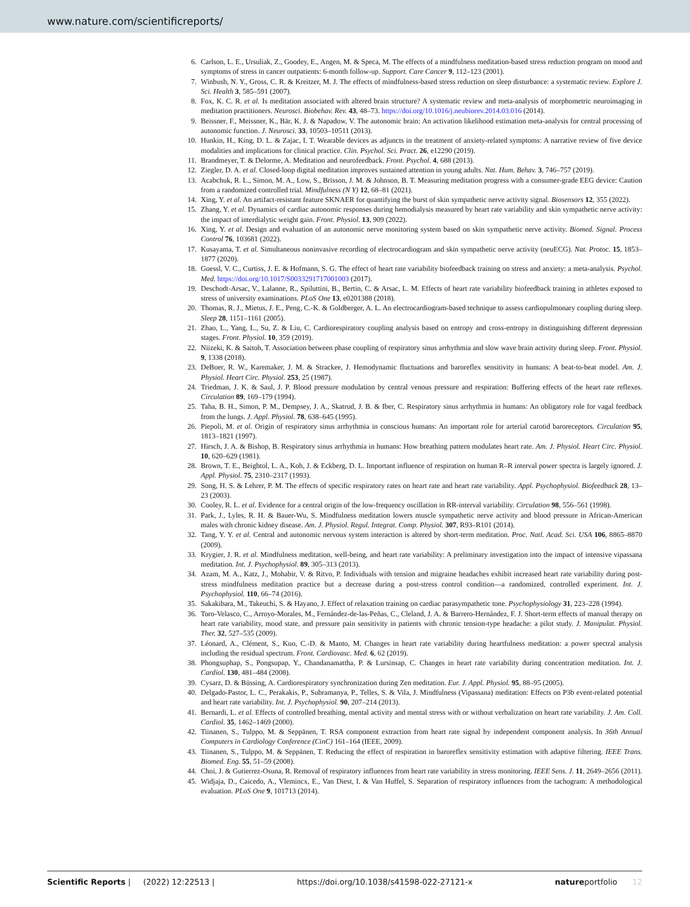www.nature.com/scientificreports/
6. Carlson, L. E., Ursuliak, Z., Goodey, E., Angen, M. & Speca, M. The effects of a mindfulness meditation-based stress reduction program on mood and symptoms of stress in cancer outpatients: 6-month follow-up. Support. Care Cancer 9, 112–123 (2001).
7. Winbush, N. Y., Gross, C. R. & Kreitzer, M. J. The effects of mindfulness-based stress reduction on sleep disturbance: a systematic review. Explore J. Sci. Health 3, 585–591 (2007).
8. Fox, K. C. R. et al. Is meditation associated with altered brain structure? A systematic review and meta-analysis of morphometric neuroimaging in meditation practitioners. Neurosci. Biobehav. Rev. 43, 48–73. https://doi.org/10.1016/j.neubiorev.2014.03.016 (2014).
9. Beissner, F., Meissner, K., Bär, K. J. & Napadow, V. The autonomic brain: An activation likelihood estimation meta-analysis for central processing of autonomic function. J. Neurosci. 33, 10503–10511 (2013).
10. Hunkin, H., King, D. L. & Zajac, I. T. Wearable devices as adjuncts in the treatment of anxiety-related symptoms: A narrative review of five device modalities and implications for clinical practice. Clin. Psychol. Sci. Pract. 26, e12290 (2019).
11. Brandmeyer, T. & Delorme, A. Meditation and neurofeedback. Front. Psychol. 4, 688 (2013).
12. Ziegler, D. A. et al. Closed-loop digital meditation improves sustained attention in young adults. Nat. Hum. Behav. 3, 746–757 (2019).
13. Acabchuk, R. L., Simon, M. A., Low, S., Brisson, J. M. & Johnson, B. T. Measuring meditation progress with a consumer-grade EEG device: Caution from a randomized controlled trial. Mindfulness (N Y) 12, 68–81 (2021).
14. Xing, Y. et al. An artifact-resistant feature SKNAER for quantifying the burst of skin sympathetic nerve activity signal. Biosensors 12, 355 (2022).
15. Zhang, Y. et al. Dynamics of cardiac autonomic responses during hemodialysis measured by heart rate variability and skin sympathetic nerve activity: the impact of interdialytic weight gain. Front. Physiol. 13, 909 (2022).
16. Xing, Y. et al. Design and evaluation of an autonomic nerve monitoring system based on skin sympathetic nerve activity. Biomed. Signal. Process Control 76, 103681 (2022).
17. Kusayama, T. et al. Simultaneous noninvasive recording of electrocardiogram and skin sympathetic nerve activity (neuECG). Nat. Protoc. 15, 1853–1877 (2020).
18. Goessl, V. C., Curtiss, J. E. & Hofmann, S. G. The effect of heart rate variability biofeedback training on stress and anxiety: a meta-analysis. Psychol. Med. https://doi.org/10.1017/S0033291717001003 (2017).
19. Deschodt-Arsac, V., Lalanne, R., Spiluttini, B., Bertin, C. & Arsac, L. M. Effects of heart rate variability biofeedback training in athletes exposed to stress of university examinations. PLoS One 13, e0201388 (2018).
20. Thomas, R. J., Mietus, J. E., Peng, C.-K. & Goldberger, A. L. An electrocardiogram-based technique to assess cardiopulmonary coupling during sleep. Sleep 28, 1151–1161 (2005).
21. Zhao, L., Yang, L., Su, Z. & Liu, C. Cardiorespiratory coupling analysis based on entropy and cross-entropy in distinguishing different depression stages. Front. Physiol. 10, 359 (2019).
22. Niizeki, K. & Saitoh, T. Association between phase coupling of respiratory sinus arrhythmia and slow wave brain activity during sleep. Front. Physiol. 9, 1338 (2018).
23. DeBoer, R. W., Karemaker, J. M. & Strackee, J. Hemodynamic fluctuations and baroreflex sensitivity in humans: A beat-to-beat model. Am. J. Physiol. Heart Circ. Physiol. 253, 25 (1987).
24. Triedman, J. K. & Saul, J. P. Blood pressure modulation by central venous pressure and respiration: Buffering effects of the heart rate reflexes. Circulation 89, 169–179 (1994).
25. Taha, B. H., Simon, P. M., Dempsey, J. A., Skatrud, J. B. & Iber, C. Respiratory sinus arrhythmia in humans: An obligatory role for vagal feedback from the lungs. J. Appl. Physiol. 78, 638–645 (1995).
26. Piepoli, M. et al. Origin of respiratory sinus arrhythmia in conscious humans: An important role for arterial carotid baroreceptors. Circulation 95, 1813–1821 (1997).
27. Hirsch, J. A. & Bishop, B. Respiratory sinus arrhythmia in humans: How breathing pattern modulates heart rate. Am. J. Physiol. Heart Circ. Physiol. 10, 620–629 (1981).
28. Brown, T. E., Beightol, L. A., Koh, J. & Eckberg, D. L. Important influence of respiration on human R–R interval power spectra is largely ignored. J. Appl. Physiol. 75, 2310–2317 (1993).
29. Song, H. S. & Lehrer, P. M. The effects of specific respiratory rates on heart rate and heart rate variability. Appl. Psychophysiol. Biofeedback 28, 13–23 (2003).
30. Cooley, R. L. et al. Evidence for a central origin of the low-frequency oscillation in RR-interval variability. Circulation 98, 556–561 (1998).
31. Park, J., Lyles, R. H. & Bauer-Wu, S. Mindfulness meditation lowers muscle sympathetic nerve activity and blood pressure in African-American males with chronic kidney disease. Am. J. Physiol. Regul. Integrat. Comp. Physiol. 307, R93–R101 (2014).
32. Tang, Y. Y. et al. Central and autonomic nervous system interaction is altered by short-term meditation. Proc. Natl. Acad. Sci. USA 106, 8865–8870 (2009).
33. Krygier, J. R. et al. Mindfulness meditation, well-being, and heart rate variability: A preliminary investigation into the impact of intensive vipassana meditation. Int. J. Psychophysiol. 89, 305–313 (2013).
34. Azam, M. A., Katz, J., Mohabir, V. & Ritvo, P. Individuals with tension and migraine headaches exhibit increased heart rate variability during post-stress mindfulness meditation practice but a decrease during a post-stress control condition—a randomized, controlled experiment. Int. J. Psychophysiol. 110, 66–74 (2016).
35. Sakakibara, M., Takeuchi, S. & Hayano, J. Effect of relaxation training on cardiac parasympathetic tone. Psychophysiology 31, 223–228 (1994).
36. Toro-Velasco, C., Arroyo-Morales, M., Fernández-de-las-Peñas, C., Cleland, J. A. & Barrero-Hernández, F. J. Short-term effects of manual therapy on heart rate variability, mood state, and pressure pain sensitivity in patients with chronic tension-type headache: a pilot study. J. Manipulat. Physiol. Ther. 32, 527–535 (2009).
37. Léonard, A., Clément, S., Kuo, C.-D. & Manto, M. Changes in heart rate variability during heartfulness meditation: a power spectral analysis including the residual spectrum. Front. Cardiovasc. Med. 6, 62 (2019).
38. Phongsuphap, S., Pongsupap, Y., Chandanamattha, P. & Lursinsap, C. Changes in heart rate variability during concentration meditation. Int. J. Cardiol. 130, 481–484 (2008).
39. Cysarz, D. & Büssing, A. Cardiorespiratory synchronization during Zen meditation. Eur. J. Appl. Physiol. 95, 88–95 (2005).
40. Delgado-Pastor, L. C., Perakakis, P., Subramanya, P., Telles, S. & Vila, J. Mindfulness (Vipassana) meditation: Effects on P3b event-related potential and heart rate variability. Int. J. Psychophysiol. 90, 207–214 (2013).
41. Bernardi, L. et al. Effects of controlled breathing, mental activity and mental stress with or without verbalization on heart rate variability. J. Am. Coll. Cardiol. 35, 1462–1469 (2000).
42. Tiinanen, S., Tulppo, M. & Seppänen, T. RSA component extraction from heart rate signal by independent component analysis. In 36th Annual Computers in Cardiology Conference (CinC) 161–164 (IEEE, 2009).
43. Tiinanen, S., Tulppo, M. & Seppänen, T. Reducing the effect of respiration in baroreflex sensitivity estimation with adaptive filtering. IEEE Trans. Biomed. Eng. 55, 51–59 (2008).
44. Choi, J. & Gutierrez-Osuna, R. Removal of respiratory influences from heart rate variability in stress monitoring. IEEE Sens. J. 11, 2649–2656 (2011).
45. Widjaja, D., Caicedo, A., Vlemincx, E., Van Diest, I. & Van Huffel, S. Separation of respiratory influences from the tachogram: A methodological evaluation. PLoS One 9, 101713 (2014).
Scientific Reports | (2022) 12:22513 | https://doi.org/10.1038/s41598-022-27121-x natureportfolio 12